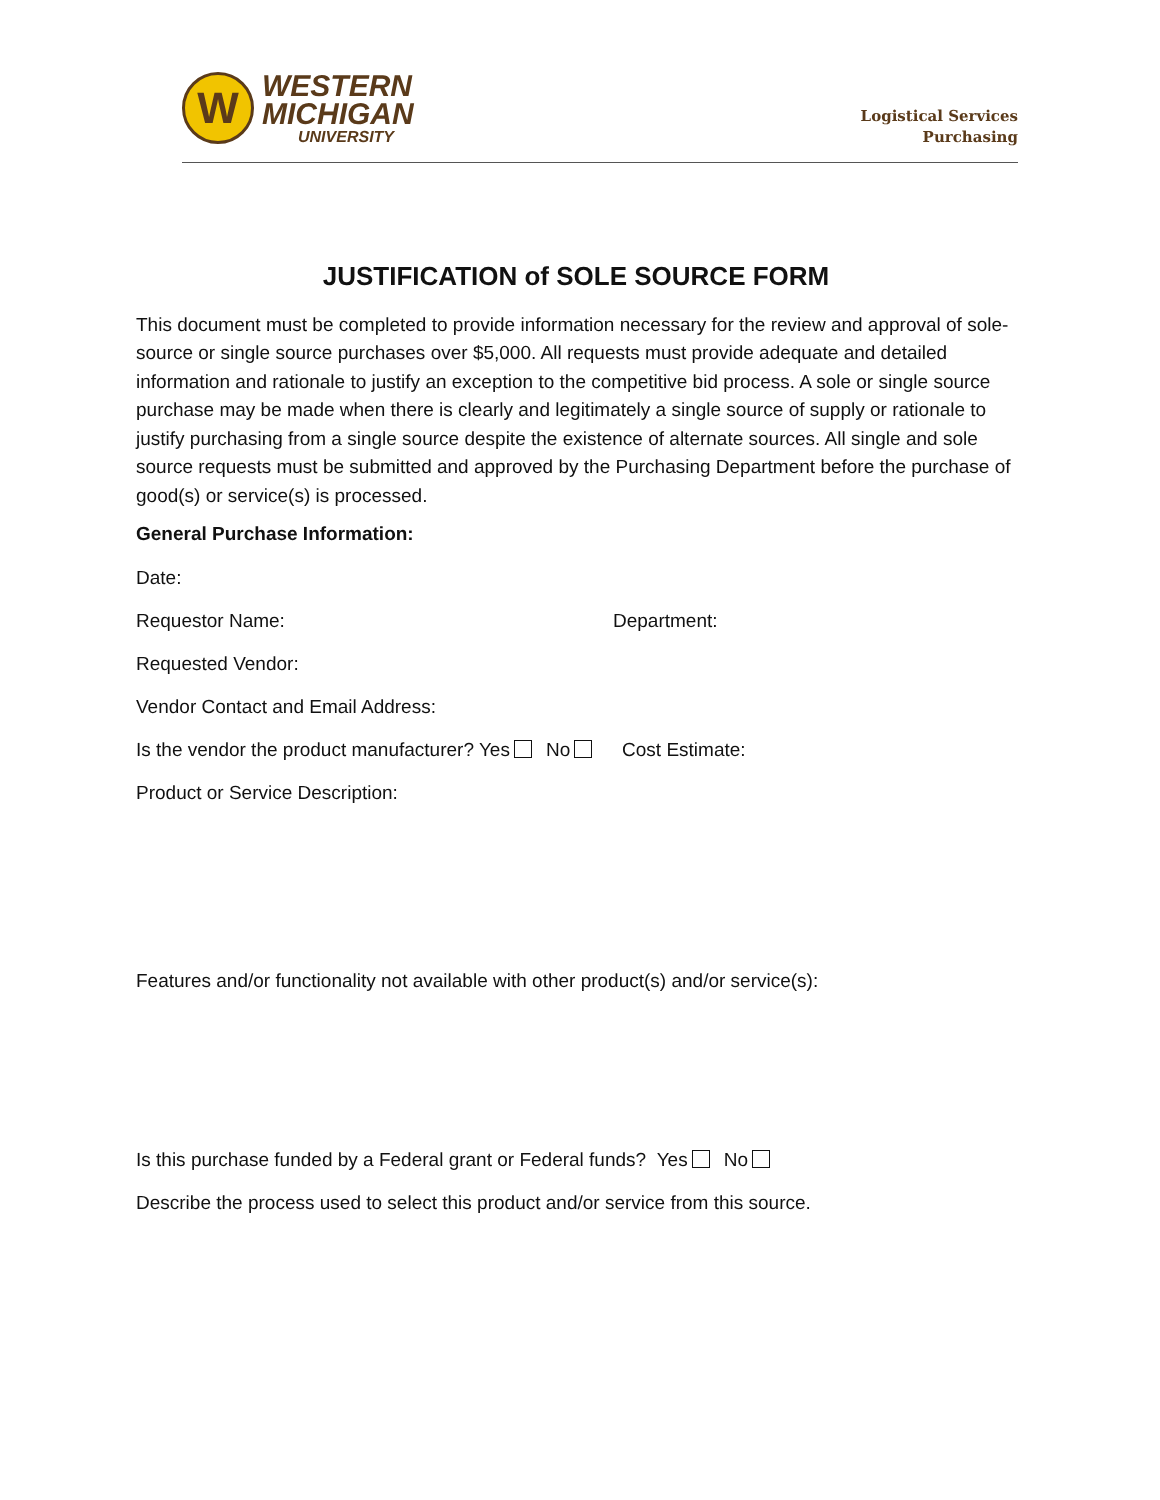W
WESTERN
MICHIGAN
UNIVERSITY
Logistical Services
Purchasing
JUSTIFICATION of SOLE SOURCE FORM
This document must be completed to provide information necessary for the review and approval of sole-source or single source purchases over $5,000. All requests must provide adequate and detailed information and rationale to justify an exception to the competitive bid process. A sole or single source purchase may be made when there is clearly and legitimately a single source of supply or rationale to justify purchasing from a single source despite the existence of alternate sources. All single and sole source requests must be submitted and approved by the Purchasing Department before the purchase of good(s) or service(s) is processed.
General Purchase Information:
Date:
Requestor Name: Department:
Requested Vendor:
Vendor Contact and Email Address:
Is the vendor the product manufacturer? Yes No Cost Estimate:
Product or Service Description:
Features and/or functionality not available with other product(s) and/or service(s):
Is this purchase funded by a Federal grant or Federal funds? Yes No
Describe the process used to select this product and/or service from this source.